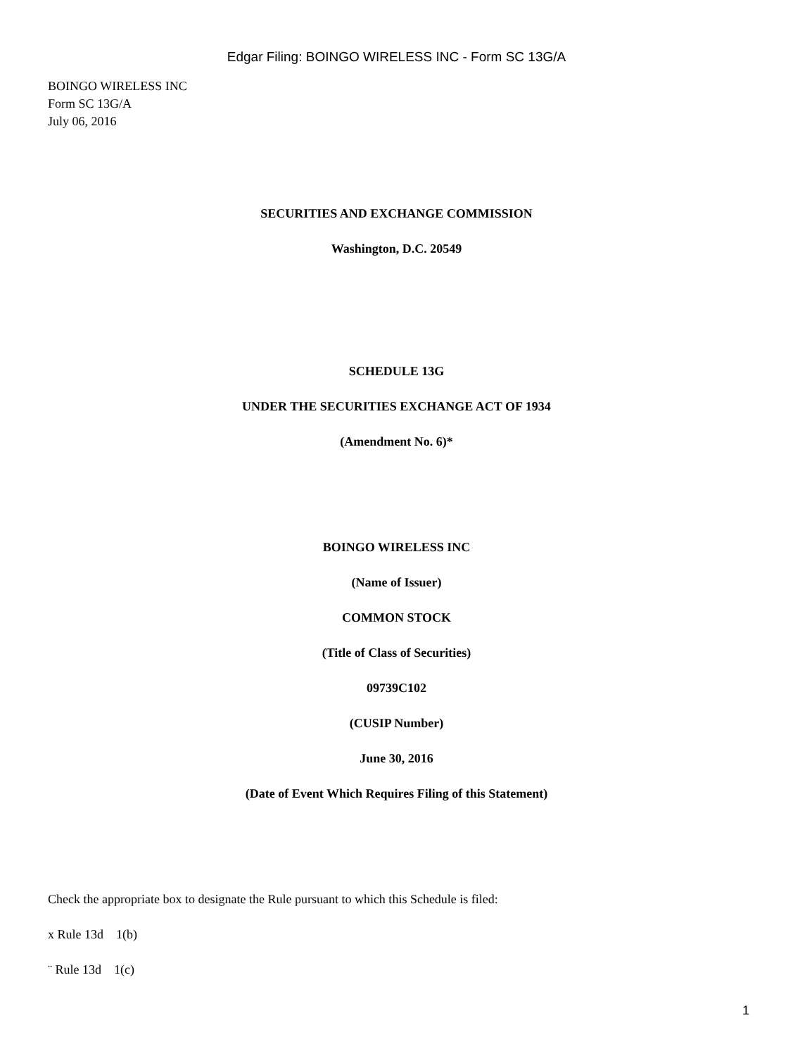Edgar Filing: BOINGO WIRELESS INC - Form SC 13G/A
BOINGO WIRELESS INC
Form SC 13G/A
July 06, 2016
SECURITIES AND EXCHANGE COMMISSION
Washington, D.C. 20549
SCHEDULE 13G
UNDER THE SECURITIES EXCHANGE ACT OF 1934
(Amendment No. 6)*
BOINGO WIRELESS INC
(Name of Issuer)
COMMON STOCK
(Title of Class of Securities)
09739C102
(CUSIP Number)
June 30, 2016
(Date of Event Which Requires Filing of this Statement)
Check the appropriate box to designate the Rule pursuant to which this Schedule is filed:
x Rule 13d 1(b)
¨ Rule 13d 1(c)
1